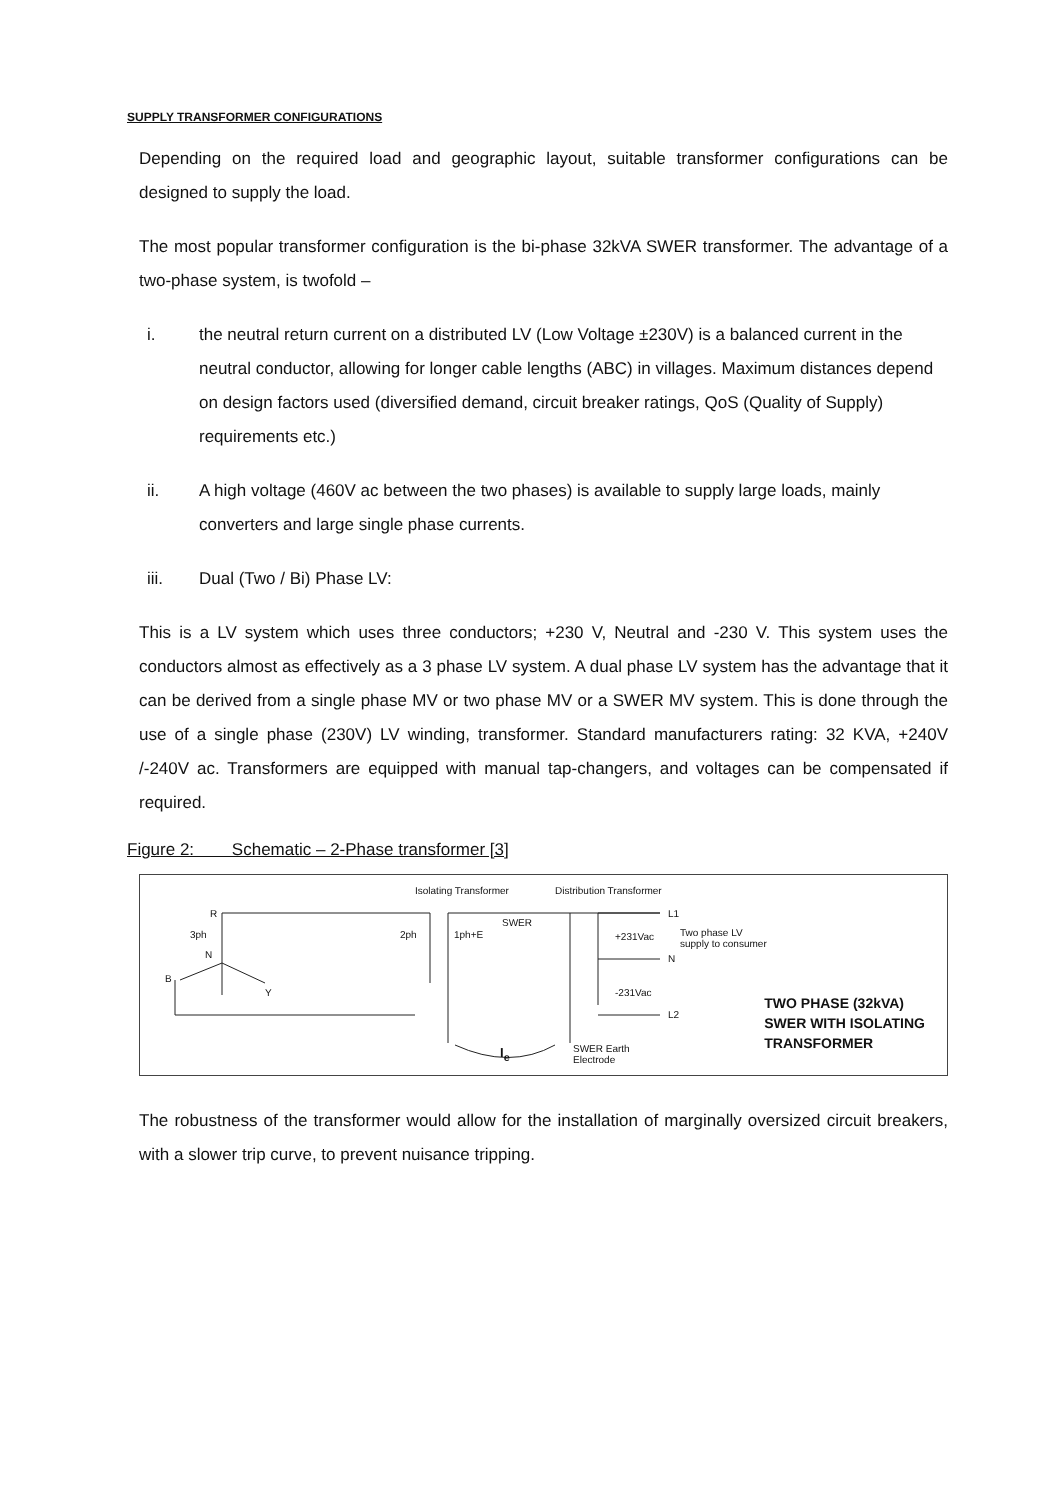SUPPLY TRANSFORMER CONFIGURATIONS
Depending on the required load and geographic layout, suitable transformer configurations can be designed to supply the load.
The most popular transformer configuration is the bi-phase 32kVA SWER transformer. The advantage of a two-phase system, is twofold –
i. the neutral return current on a distributed LV (Low Voltage ±230V) is a balanced current in the neutral conductor, allowing for longer cable lengths (ABC) in villages. Maximum distances depend on design factors used (diversified demand, circuit breaker ratings, QoS (Quality of Supply) requirements etc.)
ii. A high voltage (460V ac between the two phases) is available to supply large loads, mainly converters and large single phase currents.
iii. Dual (Two / Bi) Phase LV:
This is a LV system which uses three conductors; +230 V, Neutral and -230 V. This system uses the conductors almost as effectively as a 3 phase LV system. A dual phase LV system has the advantage that it can be derived from a single phase MV or two phase MV or a SWER MV system. This is done through the use of a single phase (230V) LV winding, transformer. Standard manufacturers rating: 32 KVA, +240V /-240V ac. Transformers are equipped with manual tap-changers, and voltages can be compensated if required.
Figure 2: Schematic – 2-Phase transformer [3]
TWO PHASE (32kVA)
SWER WITH ISOLATING
TRANSFORMER
Isolating Transformer Distribution Transformer
R
3ph
N
B
Y
2ph 1ph+E
SWER
+231Vac
-231Vac
L1
N
L2
Two phase LV
supply to consumer
I<sub>e</sub> SWER Earth
Electrode
The robustness of the transformer would allow for the installation of marginally oversized circuit breakers, with a slower trip curve, to prevent nuisance tripping.